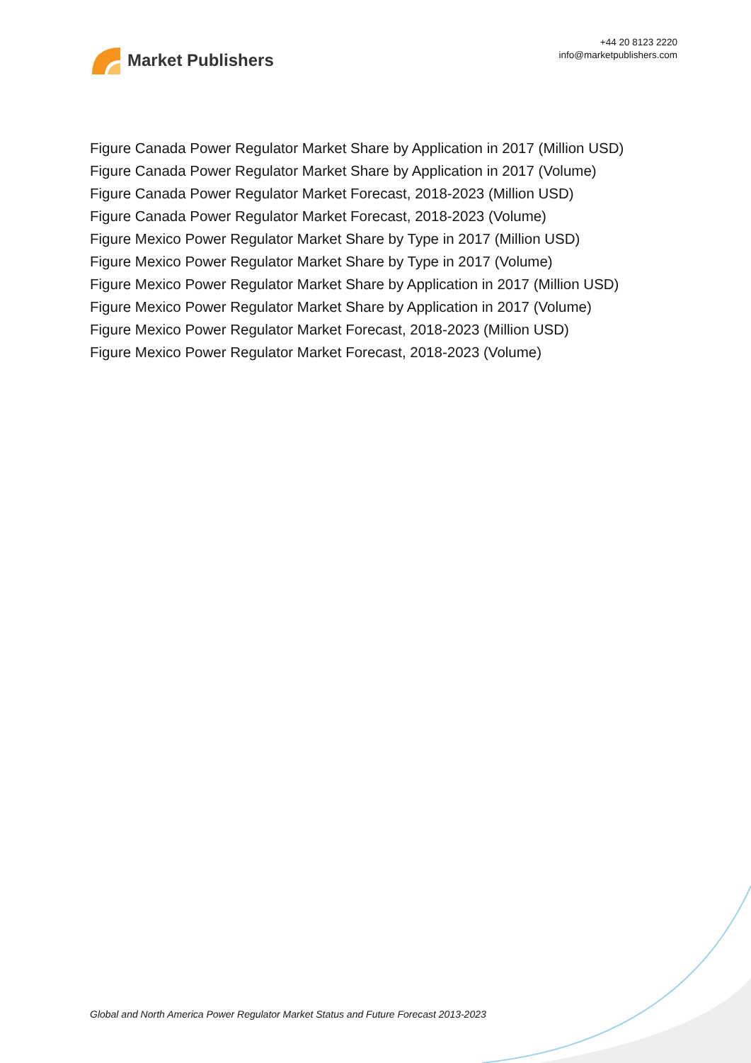Market Publishers
+44 20 8123 2220
info@marketpublishers.com
Figure Canada Power Regulator Market Share by Application in 2017 (Million USD)
Figure Canada Power Regulator Market Share by Application in 2017 (Volume)
Figure Canada Power Regulator Market Forecast, 2018-2023 (Million USD)
Figure Canada Power Regulator Market Forecast, 2018-2023 (Volume)
Figure Mexico Power Regulator Market Share by Type in 2017 (Million USD)
Figure Mexico Power Regulator Market Share by Type in 2017 (Volume)
Figure Mexico Power Regulator Market Share by Application in 2017 (Million USD)
Figure Mexico Power Regulator Market Share by Application in 2017 (Volume)
Figure Mexico Power Regulator Market Forecast, 2018-2023 (Million USD)
Figure Mexico Power Regulator Market Forecast, 2018-2023 (Volume)
Global and North America Power Regulator Market Status and Future Forecast 2013-2023